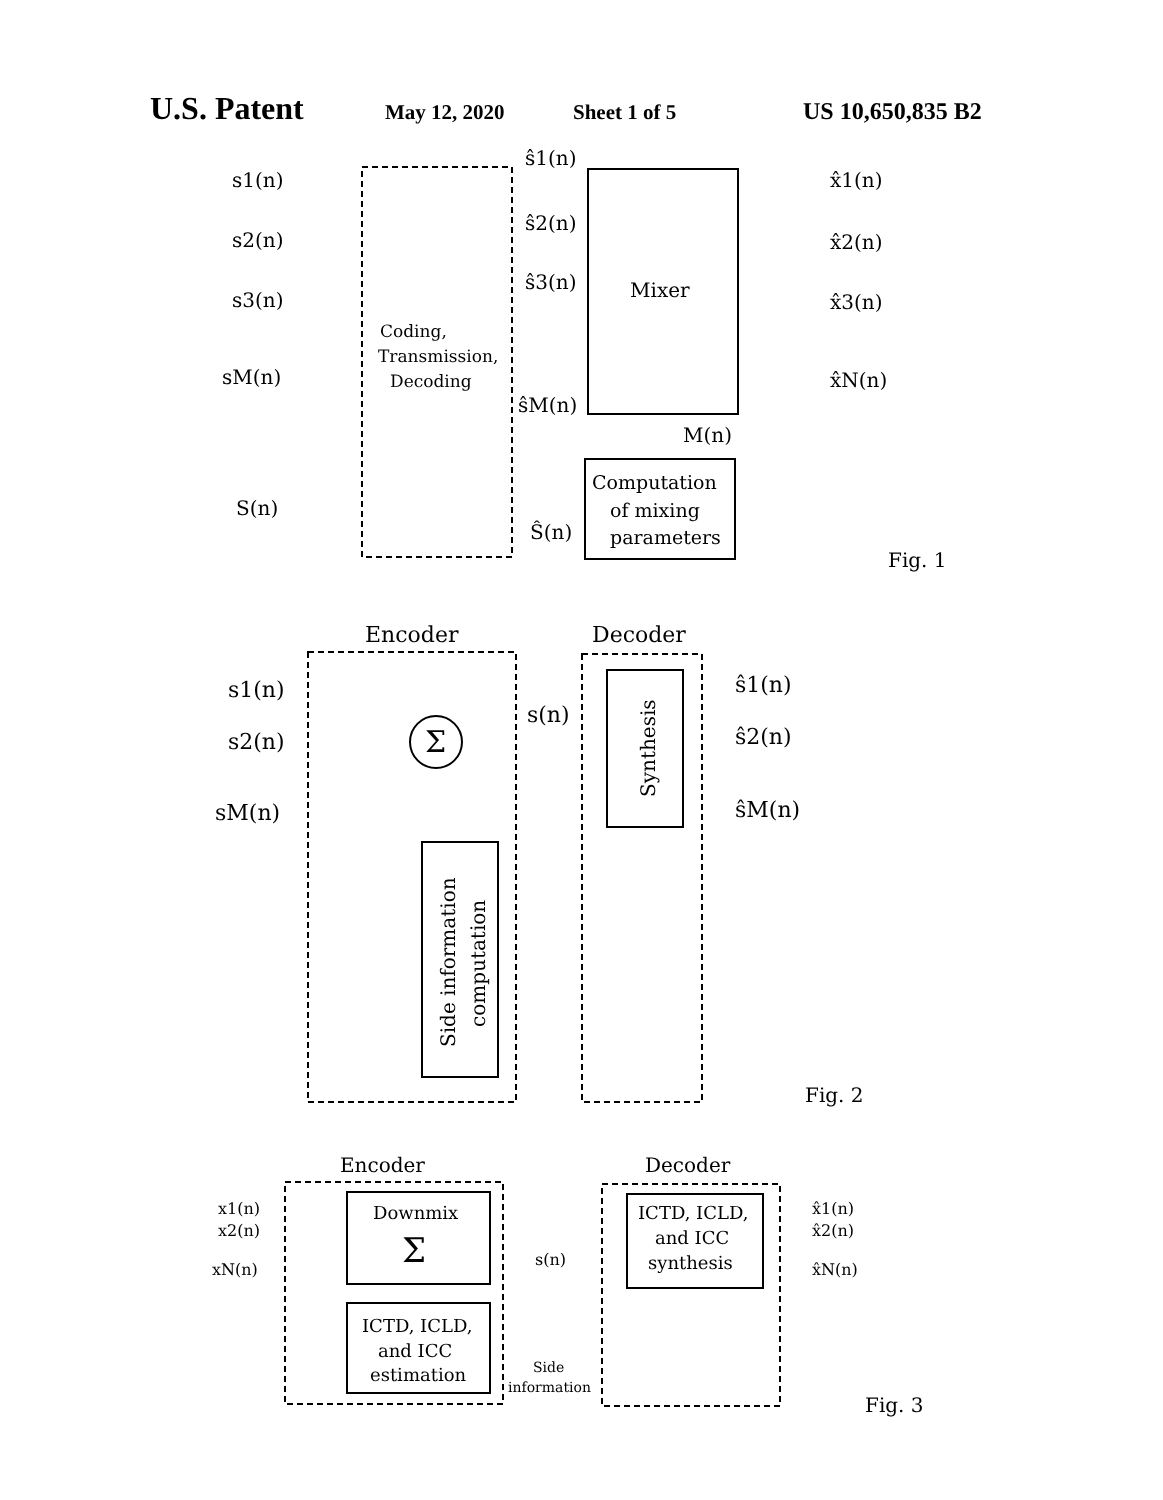U.S. Patent May 12, 2020 Sheet 1 of 5 US 10,650,835 B2
s1(n)
s2(n)
s3(n)
sM(n)
S(n)
Coding,
Transmission,
Decoding
ŝ1(n)
ŝ2(n)
ŝ3(n)
ŝM(n)
Ŝ(n)
Mixer
M(n)
Computation
of mixing
parameters
x̂1(n)
x̂2(n)
x̂3(n)
x̂N(n)
Fig. 1
Encoder
Decoder
s1(n)
s2(n)
sM(n)
s(n)
Σ
ŝ1(n)
ŝ2(n)
ŝM(n)
Fig. 2
Side information
computation
Synthesis
Encoder
Decoder
x1(n)
x2(n)
xN(n)
Downmix
Σ
ICTD, ICLD,
and ICC
estimation
s(n)
Side
information
ICTD, ICLD,
and ICC
synthesis
x̂1(n)
x̂2(n)
x̂N(n)
Fig. 3